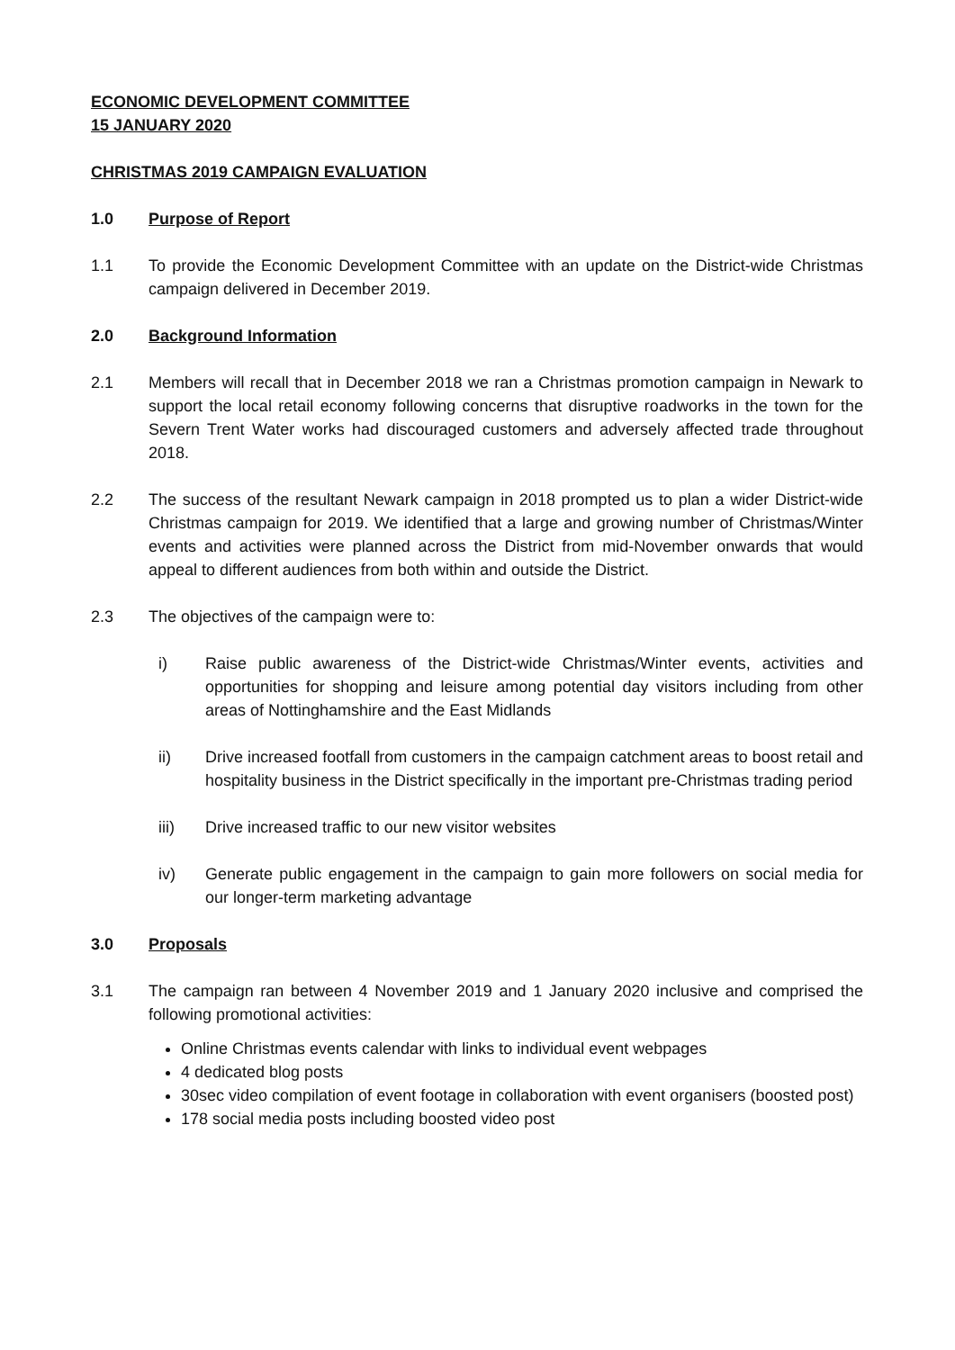ECONOMIC DEVELOPMENT COMMITTEE
15 JANUARY 2020
CHRISTMAS 2019 CAMPAIGN EVALUATION
1.0 Purpose of Report
1.1 To provide the Economic Development Committee with an update on the District-wide Christmas campaign delivered in December 2019.
2.0 Background Information
2.1 Members will recall that in December 2018 we ran a Christmas promotion campaign in Newark to support the local retail economy following concerns that disruptive roadworks in the town for the Severn Trent Water works had discouraged customers and adversely affected trade throughout 2018.
2.2 The success of the resultant Newark campaign in 2018 prompted us to plan a wider District-wide Christmas campaign for 2019. We identified that a large and growing number of Christmas/Winter events and activities were planned across the District from mid-November onwards that would appeal to different audiences from both within and outside the District.
2.3 The objectives of the campaign were to:
i) Raise public awareness of the District-wide Christmas/Winter events, activities and opportunities for shopping and leisure among potential day visitors including from other areas of Nottinghamshire and the East Midlands
ii) Drive increased footfall from customers in the campaign catchment areas to boost retail and hospitality business in the District specifically in the important pre-Christmas trading period
iii) Drive increased traffic to our new visitor websites
iv) Generate public engagement in the campaign to gain more followers on social media for our longer-term marketing advantage
3.0 Proposals
3.1 The campaign ran between 4 November 2019 and 1 January 2020 inclusive and comprised the following promotional activities:
Online Christmas events calendar with links to individual event webpages
4 dedicated blog posts
30sec video compilation of event footage in collaboration with event organisers (boosted post)
178 social media posts including boosted video post